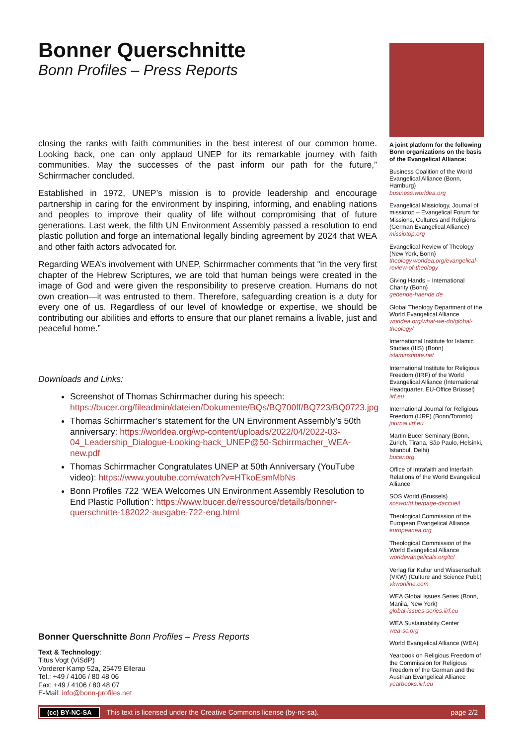Bonner Querschnitte
Bonn Profiles – Press Reports
closing the ranks with faith communities in the best interest of our common home. Looking back, one can only applaud UNEP for its remarkable journey with faith communities. May the successes of the past inform our path for the future,” Schirrmacher concluded.
Established in 1972, UNEP’s mission is to provide leadership and encourage partnership in caring for the environment by inspiring, informing, and enabling nations and peoples to improve their quality of life without compromising that of future generations. Last week, the fifth UN Environment Assembly passed a resolution to end plastic pollution and forge an international legally binding agreement by 2024 that WEA and other faith actors advocated for.
Regarding WEA’s involvement with UNEP, Schirrmacher comments that “in the very first chapter of the Hebrew Scriptures, we are told that human beings were created in the image of God and were given the responsibility to preserve creation. Humans do not own creation—it was entrusted to them. Therefore, safeguarding creation is a duty for every one of us. Regardless of our level of knowledge or expertise, we should be contributing our abilities and efforts to ensure that our planet remains a livable, just and peaceful home.”
Downloads and Links:
Screenshot of Thomas Schirrmacher during his speech: https://bucer.org/fileadmin/dateien/Dokumente/BQs/BQ700ff/BQ723/BQ0723.jpg
Thomas Schirrmacher’s statement for the UN Environment Assembly’s 50th anniversary: https://worldea.org/wp-content/uploads/2022/04/2022-03-04_Leadership_Dialogue-Looking-back_UNEP@50-Schirrmacher_WEA-new.pdf
Thomas Schirrmacher Congratulates UNEP at 50th Anniversary (YouTube video): https://www.youtube.com/watch?v=HTkoEsmMbNs
Bonn Profiles 722 ‘WEA Welcomes UN Environment Assembly Resolution to End Plastic Pollution’: https://www.bucer.de/ressource/details/bonner-querschnitte-182022-ausgabe-722-eng.html
A joint platform for the following Bonn organizations on the basis of the Evangelical Alliance:
Business Coalition of the World Evangelical Alliance (Bonn, Hamburg)
business.worldea.org
Evangelical Missiology, Journal of missiotop – Evangelical Forum for Missions, Cultures and Religions (German Evangelical Alliance)
missiotop.org
Evangelical Review of Theology (New York, Bonn)
theology.worldea.org/evangelical-review-of-theology
Giving Hands – International Charity (Bonn)
gebende-haende.de
Global Theology Department of the World Evangelical Alliance
worldea.org/what-we-do/global-theology/
International Institute for Islamic Studies (IIIS) (Bonn)
islaminstitute.net
International Institute for Religious Freedom (IIRF) of the World Evangelical Alliance (International Headquarter, EU-Office Brüssel)
iirf.eu
International Journal for Religious Freedom (IJRF) (Bonn/Toronto)
journal.iirf.eu
Martin Bucer Seminary (Bonn, Zürich, Tirana, São Paulo, Helsinki, Istanbul, Delhi)
bucer.org
Office of Intrafaith and Interfaith Relations of the World Evangelical Alliance
SOS World (Brussels)
sosworld.be/page-daccueil
Theological Commission of the European Evangelical Alliance
europeanea.org
Theological Commission of the World Evangelical Alliance
worldevangelicals.org/tc/
Verlag für Kultur und Wissenschaft (VKW) (Culture and Science Publ.)
vkwonline.com
WEA Global Issues Series (Bonn, Manila, New York)
global-issues-series.iirf.eu
WEA Sustainability Center
wea-sc.org
World Evangelical Alliance (WEA)
Yearbook on Religious Freedom of the Commission for Religious Freedom of the German and the Austrian Evangelical Alliance
yearbooks.iirf.eu
Bonner Querschnitte Bonn Profiles – Press Reports
Text & Technology:
Titus Vogt (ViSdP)
Vorderer Kamp 52a, 25479 Ellerau
Tel.: +49 / 4106 / 80 48 06
Fax: +49 / 4106 / 80 48 07
E-Mail: info@bonn-profiles.net
(cc) BY-NC-SA This text is licensed under the Creative Commons license (by-nc-sa). page 2/2